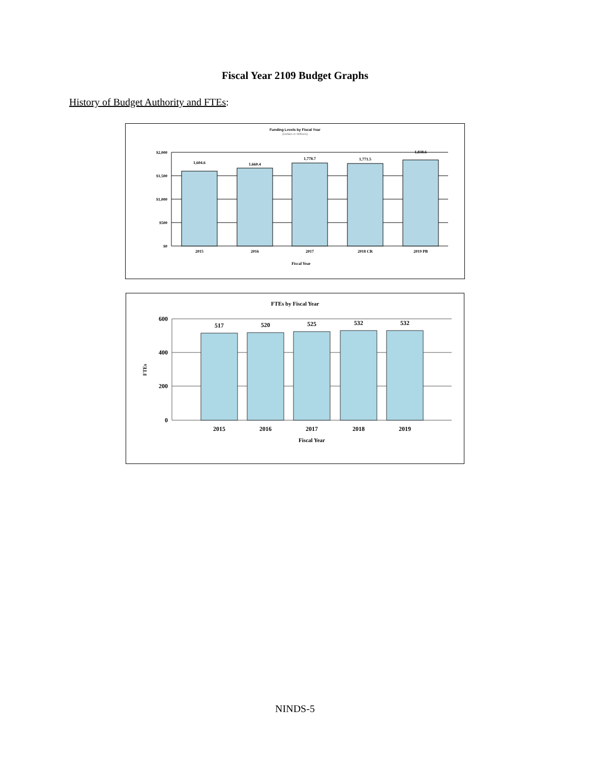Fiscal Year 2109 Budget Graphs
History of Budget Authority and FTEs:
Funding Levels by Fiscal Year
(Dollars in Millions)
$2,000
$1,500
$1,000
$500
$0
1,604.6
1,660.4
1,778.7
1,771.5
1,838.6
2015
2016
2017
2018 CR
2019 PB
Fiscal Year
FTEs by Fiscal Year
600
400
200
0
FTEs
517
520
525
532
532
2015
2016
2017
2018
2019
Fiscal Year
NINDS-5